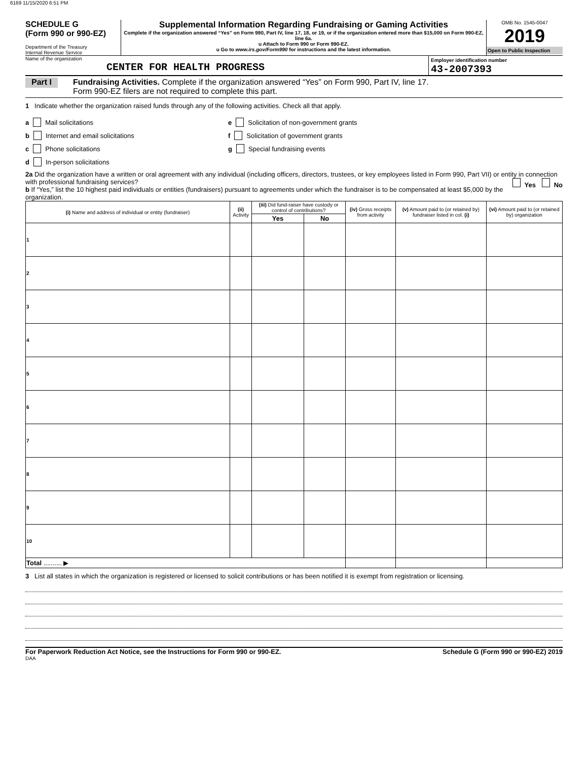6169 11/15/2020 6:51 PM
SCHEDULE G
(Form 990 or 990-EZ)
Department of the Treasury
Internal Revenue Service
Supplemental Information Regarding Fundraising or Gaming Activities
Complete if the organization answered “Yes” on Form 990, Part IV, line 17, 18, or 19, or if the organization entered more than $15,000 on Form 990-EZ, line 6a.
u Attach to Form 990 or Form 990-EZ.
u Go to www.irs.gov/Form990 for instructions and the latest information.
OMB No. 1545-0047
2019
Open to Public Inspection
Name of the organization
CENTER FOR HEALTH PROGRESS
Employer identification number
43-2007393
Part I Fundraising Activities. Complete if the organization answered “Yes” on Form 990, Part IV, line 17.
Form 990-EZ filers are not required to complete this part.
1 Indicate whether the organization raised funds through any of the following activities. Check all that apply.
a Mail solicitations
b Internet and email solicitations
c Phone solicitations
d In-person solicitations
e Solicitation of non-government grants
f Solicitation of government grants
g Special fundraising events
2a Did the organization have a written or oral agreement with any individual (including officers, directors, trustees, or key employees listed in Form 990, Part VII) or entity in connection with professional fundraising services? Yes No
b If “Yes,” list the 10 highest paid individuals or entities (fundraisers) pursuant to agreements under which the fundraiser is to be compensated at least $5,000 by the organization.
| (i) Name and address of individual or entity (fundraiser) | (ii) Activity | (iii) Did fund-raiser have custody or control of contributions? | | (iv) Gross receipts from activity | (v) Amount paid to (or retained by) fundraiser listed in col. (i) | (vi) Amount paid to (or retained by) organization |
| --- | --- | --- | --- | --- | --- | --- |
| | | Yes | No | | | |
| 1 | | | | | | |
| 2 | | | | | | |
| 3 | | | | | | |
| 4 | | | | | | |
| 5 | | | | | | |
| 6 | | | | | | |
| 7 | | | | | | |
| 8 | | | | | | |
| 9 | | | | | | |
| 10 | | | | | | |
| Total .......... ▶ | | | | | | |
3 List all states in which the organization is registered or licensed to solicit contributions or has been notified it is exempt from registration or licensing.
For Paperwork Reduction Act Notice, see the Instructions for Form 990 or 990-EZ. Schedule G (Form 990 or 990-EZ) 2019
DAA